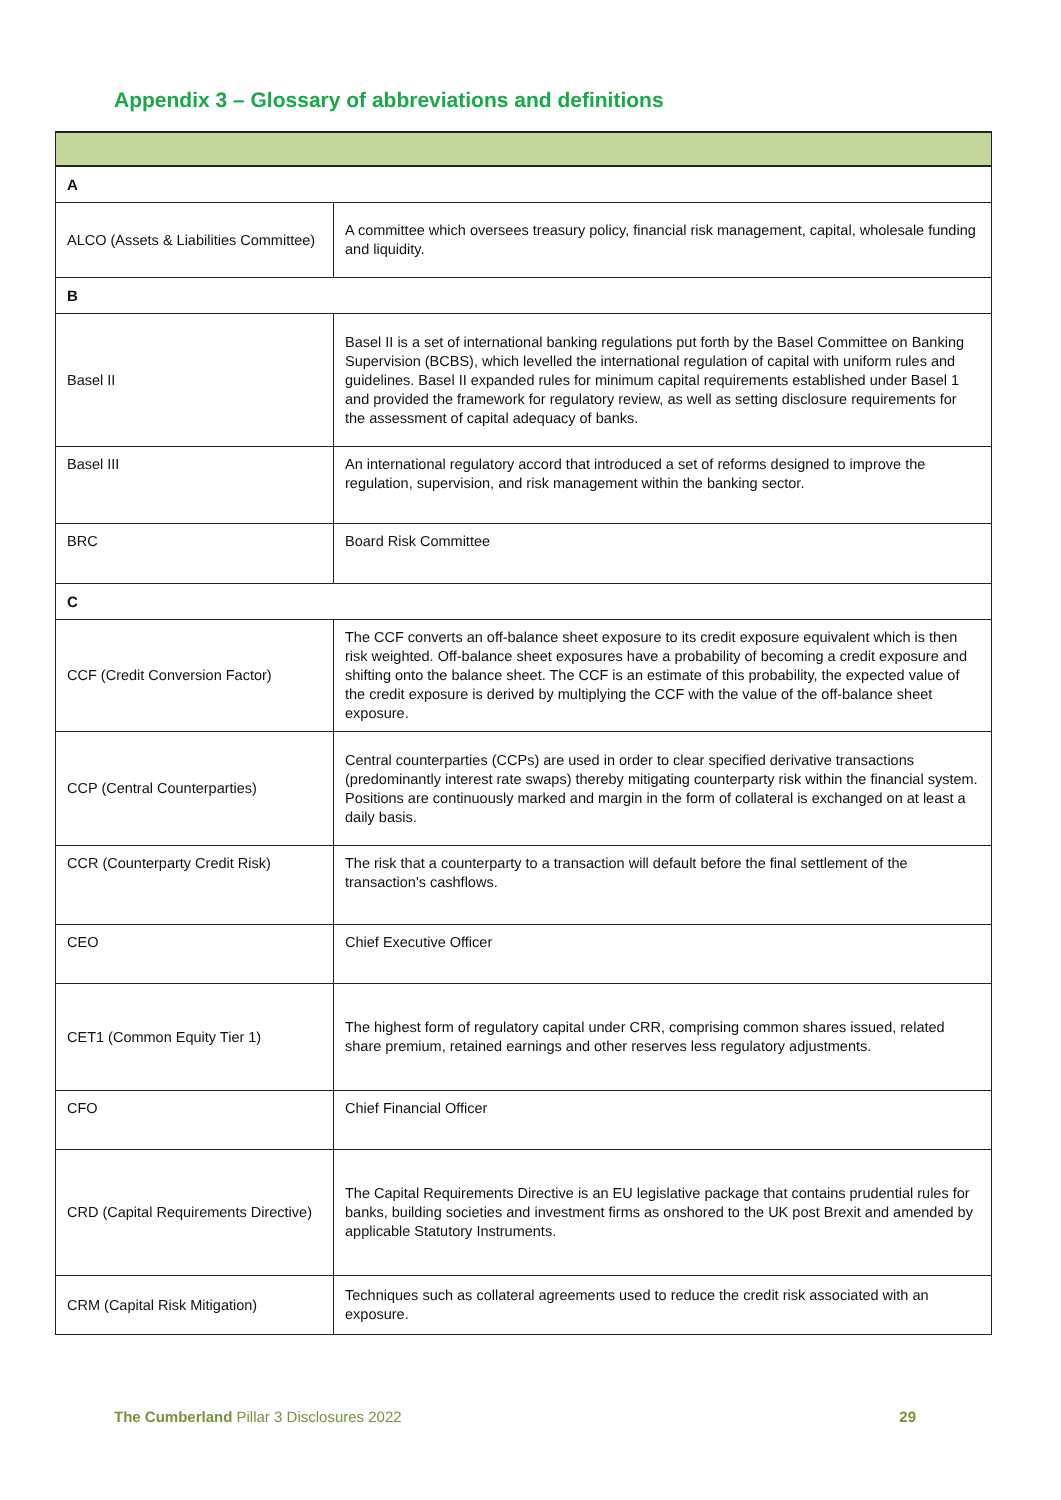Appendix 3 – Glossary of abbreviations and definitions
| A | |
| ALCO (Assets & Liabilities Committee) | A committee which oversees treasury policy, financial risk management, capital, wholesale funding and liquidity. |
| B | |
| Basel II | Basel II is a set of international banking regulations put forth by the Basel Committee on Banking Supervision (BCBS), which levelled the international regulation of capital with uniform rules and guidelines. Basel II expanded rules for minimum capital requirements established under Basel 1 and provided the framework for regulatory review, as well as setting disclosure requirements for the assessment of capital adequacy of banks. |
| Basel III | An international regulatory accord that introduced a set of reforms designed to improve the regulation, supervision, and risk management within the banking sector. |
| BRC | Board Risk Committee |
| C | |
| CCF (Credit Conversion Factor) | The CCF converts an off-balance sheet exposure to its credit exposure equivalent which is then risk weighted. Off-balance sheet exposures have a probability of becoming a credit exposure and shifting onto the balance sheet. The CCF is an estimate of this probability, the expected value of the credit exposure is derived by multiplying the CCF with the value of the off-balance sheet exposure. |
| CCP (Central Counterparties) | Central counterparties (CCPs) are used in order to clear specified derivative transactions (predominantly interest rate swaps) thereby mitigating counterparty risk within the financial system. Positions are continuously marked and margin in the form of collateral is exchanged on at least a daily basis. |
| CCR (Counterparty Credit Risk) | The risk that a counterparty to a transaction will default before the final settlement of the transaction's cashflows. |
| CEO | Chief Executive Officer |
| CET1 (Common Equity Tier 1) | The highest form of regulatory capital under CRR, comprising common shares issued, related share premium, retained earnings and other reserves less regulatory adjustments. |
| CFO | Chief Financial Officer |
| CRD (Capital Requirements Directive) | The Capital Requirements Directive is an EU legislative package that contains prudential rules for banks, building societies and investment firms as onshored to the UK post Brexit and amended by applicable Statutory Instruments. |
| CRM (Capital Risk Mitigation) | Techniques such as collateral agreements used to reduce the credit risk associated with an exposure. |
The Cumberland Pillar 3 Disclosures 2022 29